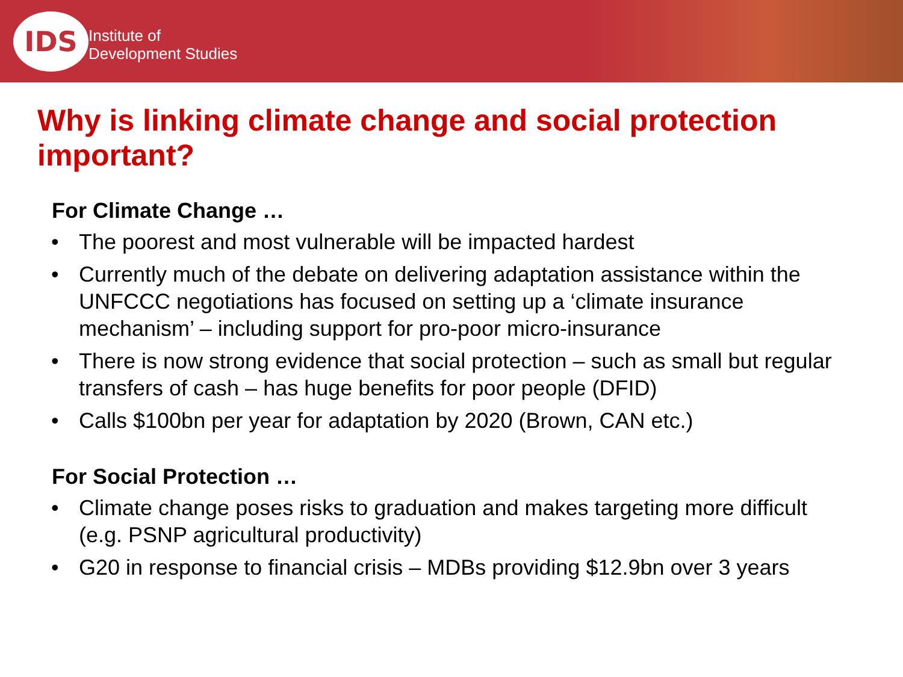IDS
Institute of
Development Studies
Why is linking climate change and social protection important?
For Climate Change …
• The poorest and most vulnerable will be impacted hardest
• Currently much of the debate on delivering adaptation assistance within the UNFCCC negotiations has focused on setting up a ‘climate insurance mechanism’ – including support for pro-poor micro-insurance
• There is now strong evidence that social protection – such as small but regular transfers of cash – has huge benefits for poor people (DFID)
• Calls $100bn per year for adaptation by 2020 (Brown, CAN etc.)
For Social Protection …
• Climate change poses risks to graduation and makes targeting more difficult (e.g. PSNP agricultural productivity)
• G20 in response to financial crisis – MDBs providing $12.9bn over 3 years